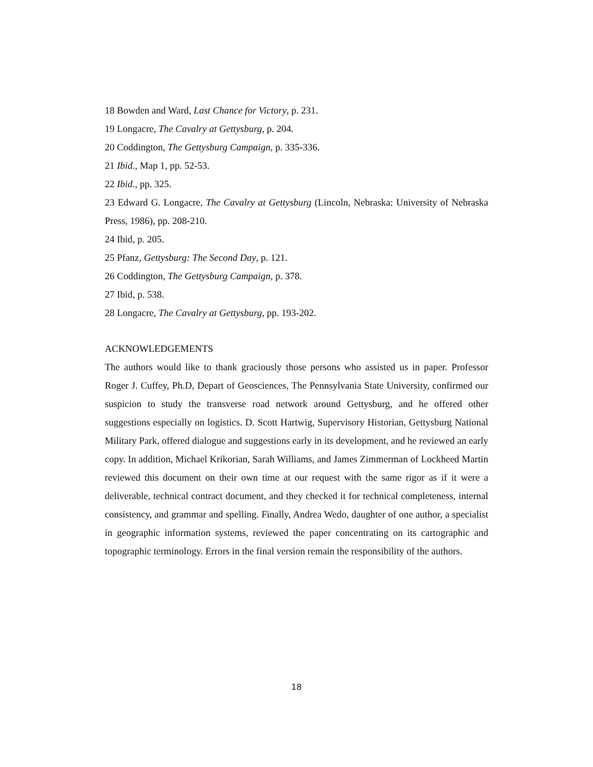18 Bowden and Ward, Last Chance for Victory, p. 231.
19 Longacre, The Cavalry at Gettysburg, p. 204.
20 Coddington, The Gettysburg Campaign, p. 335-336.
21 Ibid., Map 1, pp. 52-53.
22 Ibid., pp. 325.
23 Edward G. Longacre, The Cavalry at Gettysburg (Lincoln, Nebraska: University of Nebraska Press, 1986), pp. 208-210.
24 Ibid, p. 205.
25 Pfanz, Gettysburg: The Second Day, p. 121.
26 Coddington, The Gettysburg Campaign, p. 378.
27 Ibid, p. 538.
28 Longacre, The Cavalry at Gettysburg, pp. 193-202.
ACKNOWLEDGEMENTS
The authors would like to thank graciously those persons who assisted us in paper. Professor Roger J. Cuffey, Ph.D, Depart of Geosciences, The Pennsylvania State University, confirmed our suspicion to study the transverse road network around Gettysburg, and he offered other suggestions especially on logistics. D. Scott Hartwig, Supervisory Historian, Gettysburg National Military Park, offered dialogue and suggestions early in its development, and he reviewed an early copy. In addition, Michael Krikorian, Sarah Williams, and James Zimmerman of Lockheed Martin reviewed this document on their own time at our request with the same rigor as if it were a deliverable, technical contract document, and they checked it for technical completeness, internal consistency, and grammar and spelling. Finally, Andrea Wedo, daughter of one author, a specialist in geographic information systems, reviewed the paper concentrating on its cartographic and topographic terminology. Errors in the final version remain the responsibility of the authors.
18